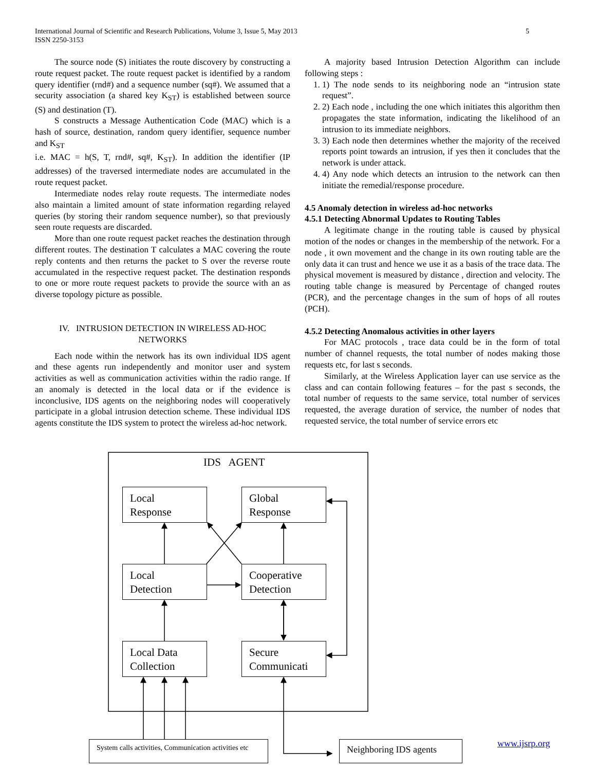International Journal of Scientific and Research Publications, Volume 3, Issue 5, May 2013
ISSN 2250-3153
5
The source node (S) initiates the route discovery by constructing a route request packet. The route request packet is identified by a random query identifier (rnd#) and a sequence number (sq#). We assumed that a security association (a shared key K<sub>ST</sub>) is established between source (S) and destination (T).
S constructs a Message Authentication Code (MAC) which is a hash of source, destination, random query identifier, sequence number and K<sub>ST</sub>
i.e. MAC = h(S, T, rnd#, sq#, K<sub>ST</sub>). In addition the identifier (IP addresses) of the traversed intermediate nodes are accumulated in the route request packet.
Intermediate nodes relay route requests. The intermediate nodes also maintain a limited amount of state information regarding relayed queries (by storing their random sequence number), so that previously seen route requests are discarded.
More than one route request packet reaches the destination through different routes. The destination T calculates a MAC covering the route reply contents and then returns the packet to S over the reverse route accumulated in the respective request packet. The destination responds to one or more route request packets to provide the source with an as diverse topology picture as possible.
IV. INTRUSION DETECTION IN WIRELESS AD-HOC NETWORKS
Each node within the network has its own individual IDS agent and these agents run independently and monitor user and system activities as well as communication activities within the radio range. If an anomaly is detected in the local data or if the evidence is inconclusive, IDS agents on the neighboring nodes will cooperatively participate in a global intrusion detection scheme. These individual IDS agents constitute the IDS system to protect the wireless ad-hoc network.
A majority based Intrusion Detection Algorithm can include following steps :
1. 1) The node sends to its neighboring node an “intrusion state request”.
2. 2) Each node , including the one which initiates this algorithm then propagates the state information, indicating the likelihood of an intrusion to its immediate neighbors.
3. 3) Each node then determines whether the majority of the received reports point towards an intrusion, if yes then it concludes that the network is under attack.
4. 4) Any node which detects an intrusion to the network can then initiate the remedial/response procedure.
4.5 Anomaly detection in wireless ad-hoc networks
4.5.1 Detecting Abnormal Updates to Routing Tables
A legitimate change in the routing table is caused by physical motion of the nodes or changes in the membership of the network. For a node , it own movement and the change in its own routing table are the only data it can trust and hence we use it as a basis of the trace data. The physical movement is measured by distance , direction and velocity. The routing table change is measured by Percentage of changed routes (PCR), and the percentage changes in the sum of hops of all routes (PCH).
4.5.2 Detecting Anomalous activities in other layers
For MAC protocols , trace data could be in the form of total number of channel requests, the total number of nodes making those requests etc, for last s seconds.
Similarly, at the Wireless Application layer can use service as the class and can contain following features – for the past s seconds, the total number of requests to the same service, total number of services requested, the average duration of service, the number of nodes that requested service, the total number of service errors etc
IDS AGENT
Local
Response
Global
Response
Local
Detection
Cooperative
Detection
Local Data
Collection
Secure
Communicati
System calls activities, Communication activities etc
Neighboring IDS agents www.ijsrp.org